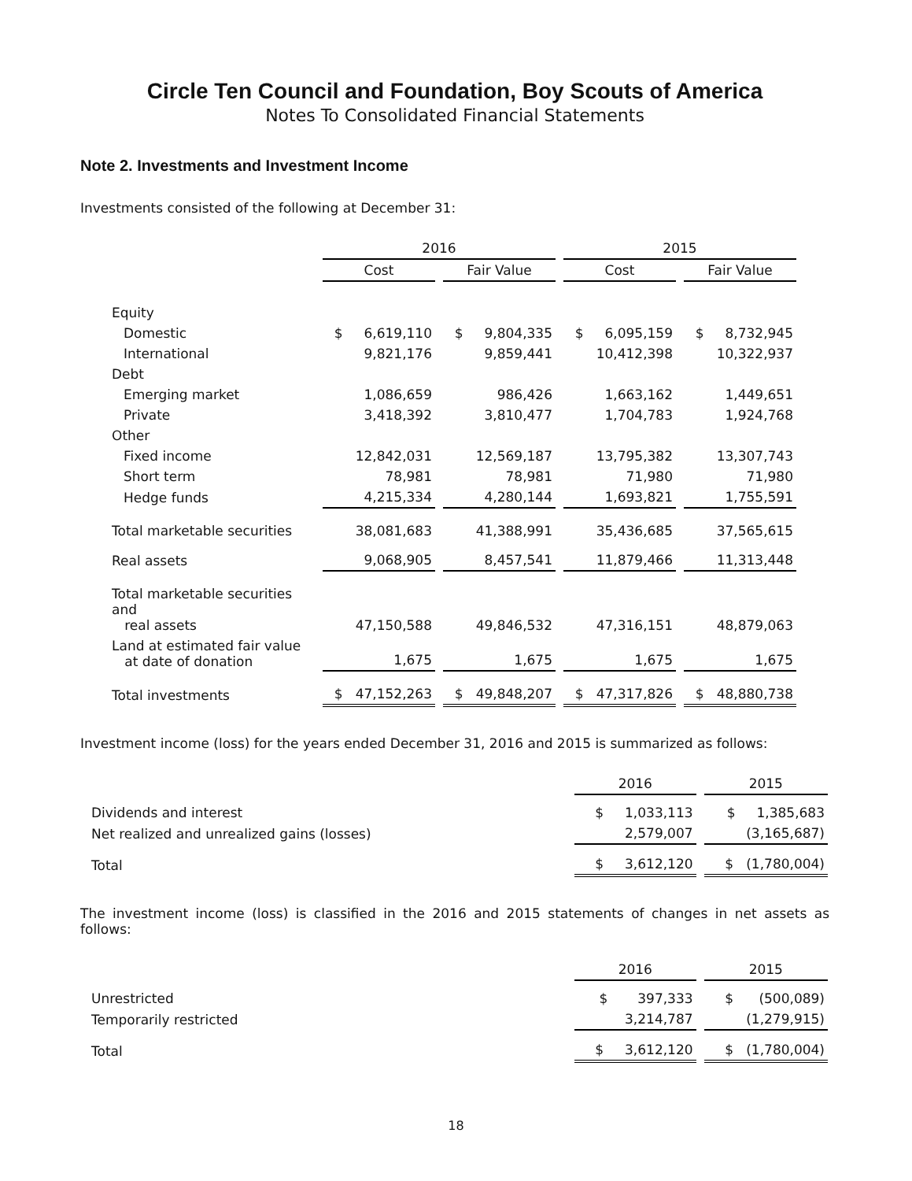Circle Ten Council and Foundation, Boy Scouts of America
Notes To Consolidated Financial Statements
Note 2. Investments and Investment Income
Investments consisted of the following at December 31:
| | 2016 | | 2015 | |
| --- | --- | --- | --- | --- |
| | Cost | Fair Value | Cost | Fair Value |
| Equity | | | | |
| Domestic | $ 6,619,110 | $ 9,804,335 | $ 6,095,159 | $ 8,732,945 |
| International | 9,821,176 | 9,859,441 | 10,412,398 | 10,322,937 |
| Debt | | | | |
| Emerging market | 1,086,659 | 986,426 | 1,663,162 | 1,449,651 |
| Private | 3,418,392 | 3,810,477 | 1,704,783 | 1,924,768 |
| Other | | | | |
| Fixed income | 12,842,031 | 12,569,187 | 13,795,382 | 13,307,743 |
| Short term | 78,981 | 78,981 | 71,980 | 71,980 |
| Hedge funds | 4,215,334 | 4,280,144 | 1,693,821 | 1,755,591 |
| Total marketable securities | 38,081,683 | 41,388,991 | 35,436,685 | 37,565,615 |
| Real assets | 9,068,905 | 8,457,541 | 11,879,466 | 11,313,448 |
| Total marketable securities and real assets | 47,150,588 | 49,846,532 | 47,316,151 | 48,879,063 |
| Land at estimated fair value at date of donation | 1,675 | 1,675 | 1,675 | 1,675 |
| Total investments | $ 47,152,263 | $ 49,848,207 | $ 47,317,826 | $ 48,880,738 |
Investment income (loss) for the years ended December 31, 2016 and 2015 is summarized as follows:
| | 2016 | 2015 |
| --- | --- | --- |
| Dividends and interest | $ 1,033,113 | $ 1,385,683 |
| Net realized and unrealized gains (losses) | 2,579,007 | (3,165,687) |
| Total | $ 3,612,120 | $ (1,780,004) |
The investment income (loss) is classified in the 2016 and 2015 statements of changes in net assets as follows:
| | 2016 | 2015 |
| --- | --- | --- |
| Unrestricted | $ 397,333 | $ (500,089) |
| Temporarily restricted | 3,214,787 | (1,279,915) |
| Total | $ 3,612,120 | $ (1,780,004) |
18